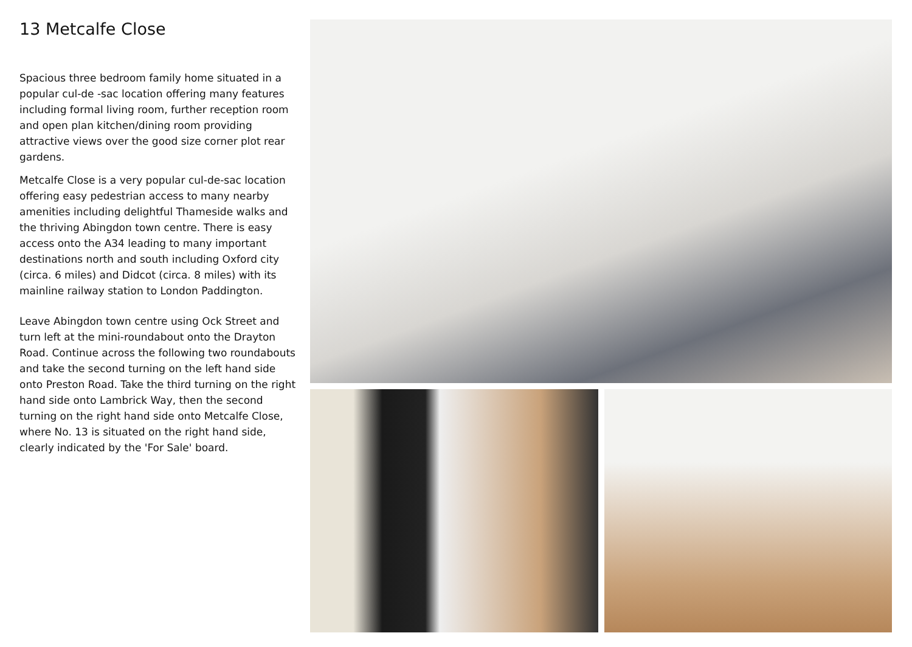13 Metcalfe Close
Spacious three bedroom family home situated in a popular cul-de -sac location offering many features including formal living room, further reception room and open plan kitchen/dining room providing attractive views over the good size corner plot rear gardens.
Metcalfe Close is a very popular cul-de-sac location offering easy pedestrian access to many nearby amenities including delightful Thameside walks and the thriving Abingdon town centre. There is easy access onto the A34 leading to many important destinations north and south including Oxford city (circa. 6 miles) and Didcot (circa. 8 miles) with its mainline railway station to London Paddington.
Leave Abingdon town centre using Ock Street and turn left at the mini-roundabout onto the Drayton Road. Continue across the following two roundabouts and take the second turning on the left hand side onto Preston Road. Take the third turning on the right hand side onto Lambrick Way, then the second turning on the right hand side onto Metcalfe Close, where No. 13 is situated on the right hand side, clearly indicated by the 'For Sale' board.